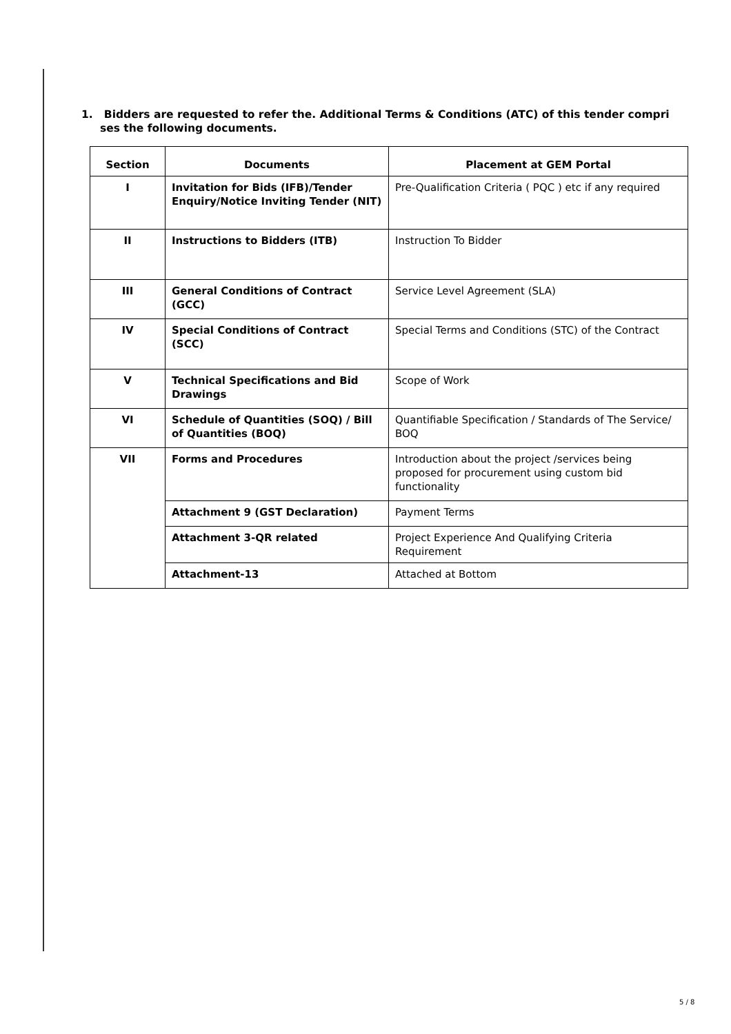1. Bidders are requested to refer the. Additional Terms & Conditions (ATC) of this tender compri
ses the following documents.
| Section | Documents | Placement at GEM Portal |
| --- | --- | --- |
| I | Invitation for Bids (IFB)/Tender Enquiry/Notice Inviting Tender (NIT) | Pre-Qualification Criteria ( PQC ) etc if any required |
| II | Instructions to Bidders (ITB) | Instruction To Bidder |
| III | General Conditions of Contract (GCC) | Service Level Agreement (SLA) |
| IV | Special Conditions of Contract (SCC) | Special Terms and Conditions (STC) of the Contract |
| V | Technical Specifications and Bid Drawings | Scope of Work |
| VI | Schedule of Quantities (SOQ) / Bill of Quantities (BOQ) | Quantifiable Specification / Standards of The Service/ BOQ |
| VII | Forms and Procedures | Introduction about the project /services being proposed for procurement using custom bid functionality |
| | Attachment 9 (GST Declaration) | Payment Terms |
| | Attachment 3-QR related | Project Experience And Qualifying Criteria Requirement |
| | Attachment-13 | Attached at Bottom |
5 / 8